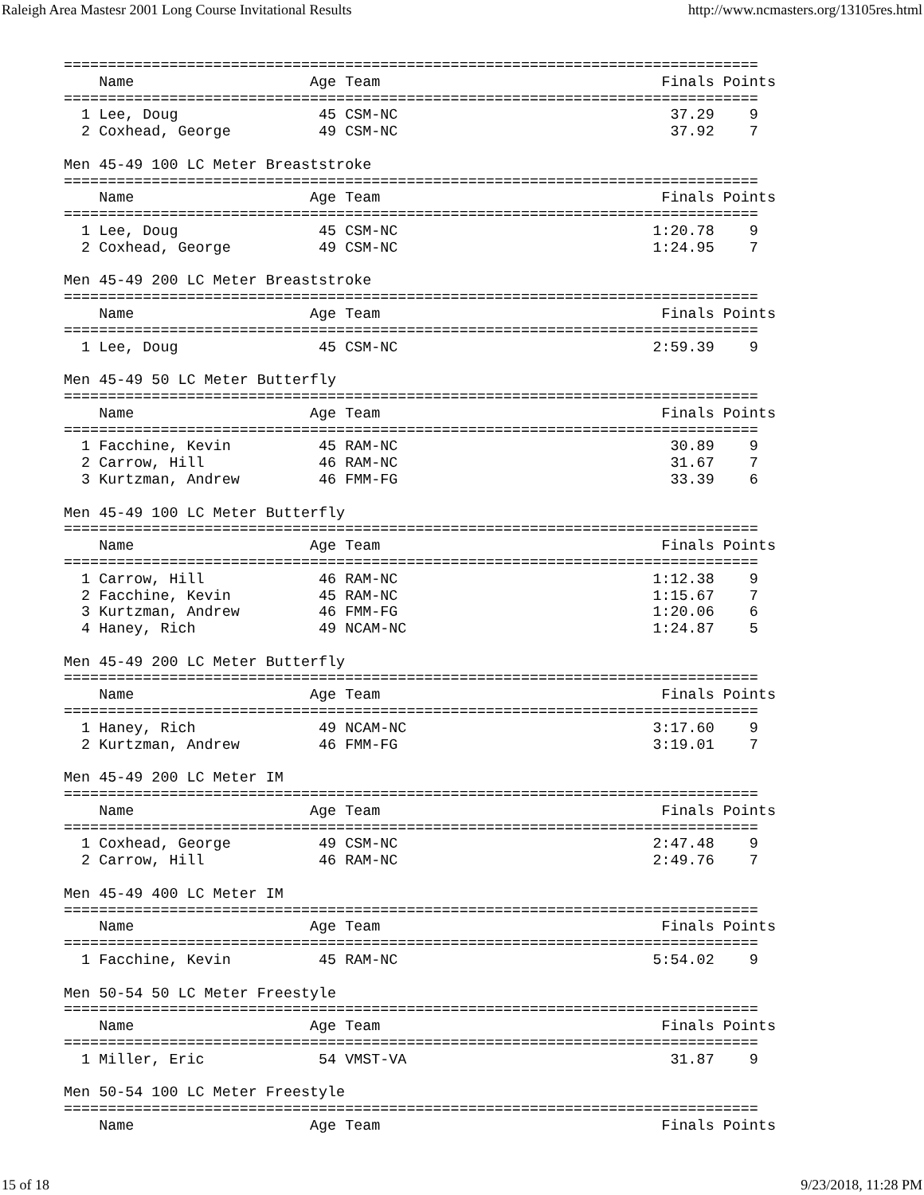Raleigh Area Mastesr 2001 Long Course Invitational Results http://www.ncmasters.org/13105res.html
===============================================================================
    Name                    Age Team                                Finals Points
===============================================================================
  1 Lee, Doug                45 CSM-NC                               37.29    9
  2 Coxhead, George          49 CSM-NC                               37.92    7

Men 45-49 100 LC Meter Breaststroke
===============================================================================
    Name                    Age Team                                Finals Points
===============================================================================
  1 Lee, Doug                45 CSM-NC                             1:20.78    9
  2 Coxhead, George          49 CSM-NC                             1:24.95    7

Men 45-49 200 LC Meter Breaststroke
===============================================================================
    Name                    Age Team                                Finals Points
===============================================================================
  1 Lee, Doug                45 CSM-NC                             2:59.39    9

Men 45-49 50 LC Meter Butterfly
===============================================================================
    Name                    Age Team                                Finals Points
===============================================================================
  1 Facchine, Kevin          45 RAM-NC                               30.89    9
  2 Carrow, Hill             46 RAM-NC                               31.67    7
  3 Kurtzman, Andrew         46 FMM-FG                               33.39    6

Men 45-49 100 LC Meter Butterfly
===============================================================================
    Name                    Age Team                                Finals Points
===============================================================================
  1 Carrow, Hill             46 RAM-NC                             1:12.38    9
  2 Facchine, Kevin          45 RAM-NC                             1:15.67    7
  3 Kurtzman, Andrew         46 FMM-FG                             1:20.06    6
  4 Haney, Rich              49 NCAM-NC                            1:24.87    5

Men 45-49 200 LC Meter Butterfly
===============================================================================
    Name                    Age Team                                Finals Points
===============================================================================
  1 Haney, Rich              49 NCAM-NC                            3:17.60    9
  2 Kurtzman, Andrew         46 FMM-FG                             3:19.01    7

Men 45-49 200 LC Meter IM
===============================================================================
    Name                    Age Team                                Finals Points
===============================================================================
  1 Coxhead, George          49 CSM-NC                             2:47.48    9
  2 Carrow, Hill             46 RAM-NC                             2:49.76    7

Men 45-49 400 LC Meter IM
===============================================================================
    Name                    Age Team                                Finals Points
===============================================================================
  1 Facchine, Kevin          45 RAM-NC                             5:54.02    9

Men 50-54 50 LC Meter Freestyle
===============================================================================
    Name                    Age Team                                Finals Points
===============================================================================
  1 Miller, Eric             54 VMST-VA                              31.87    9

Men 50-54 100 LC Meter Freestyle
===============================================================================
    Name                    Age Team                                Finals Points
15 of 18 9/23/2018, 11:28 PM